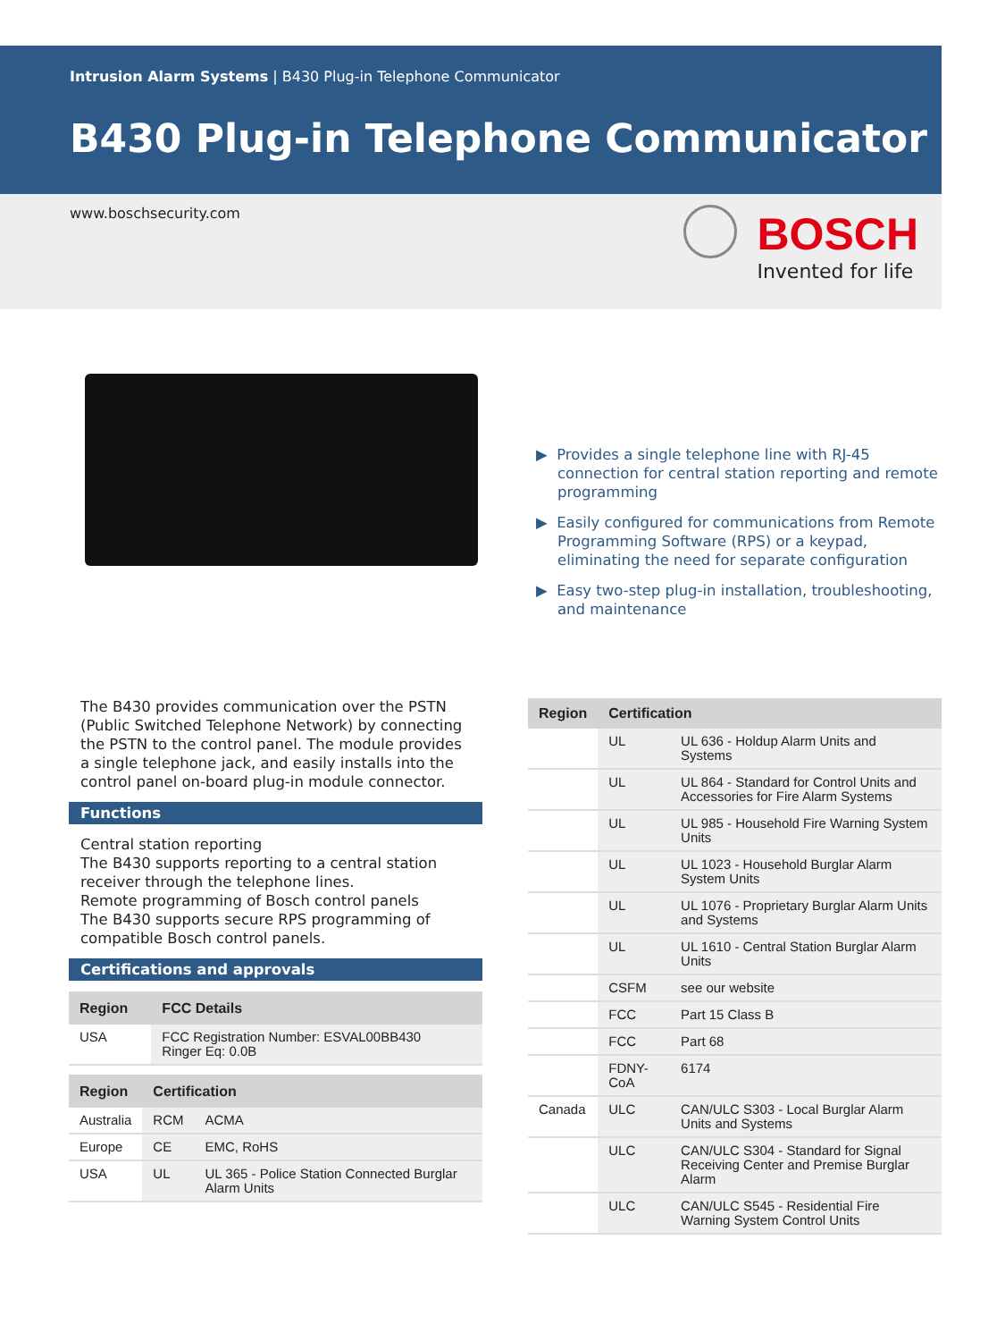Intrusion Alarm Systems | B430 Plug-in Telephone Communicator
B430 Plug-in Telephone Communicator
www.boschsecurity.com BOSCH
Invented for life
▶ Provides a single telephone line with RJ-45 connection for central station reporting and remote programming
▶ Easily configured for communications from Remote Programming Software (RPS) or a keypad, eliminating the need for separate configuration
▶ Easy two-step plug-in installation, troubleshooting, and maintenance
The B430 provides communication over the PSTN (Public Switched Telephone Network) by connecting the PSTN to the control panel. The module provides a single telephone jack, and easily installs into the control panel on-board plug-in module connector.
Functions
Central station reporting
The B430 supports reporting to a central station receiver through the telephone lines.
Remote programming of Bosch control panels
The B430 supports secure RPS programming of compatible Bosch control panels.
Certifications and approvals
| Region | FCC Details |
| --- | --- |
| USA | FCC Registration Number: ESVAL00BB430 Ringer Eq: 0.0B |
| Region | Certification | |
| --- | --- | --- |
| Australia | RCM | ACMA |
| Europe | CE | EMC, RoHS |
| USA | UL | UL 365 - Police Station Connected Burglar Alarm Units |
| Region | Certification | |
| --- | --- | --- |
| | UL | UL 636 - Holdup Alarm Units and Systems |
| | UL | UL 864 - Standard for Control Units and Accessories for Fire Alarm Systems |
| | UL | UL 985 - Household Fire Warning System Units |
| | UL | UL 1023 - Household Burglar Alarm System Units |
| | UL | UL 1076 - Proprietary Burglar Alarm Units and Systems |
| | UL | UL 1610 - Central Station Burglar Alarm Units |
| | CSFM | see our website |
| | FCC | Part 15 Class B |
| | FCC | Part 68 |
| | FDNY-CoA | 6174 |
| Canada | ULC | CAN/ULC S303 - Local Burglar Alarm Units and Systems |
| | ULC | CAN/ULC S304 - Standard for Signal Receiving Center and Premise Burglar Alarm |
| | ULC | CAN/ULC S545 - Residential Fire Warning System Control Units |